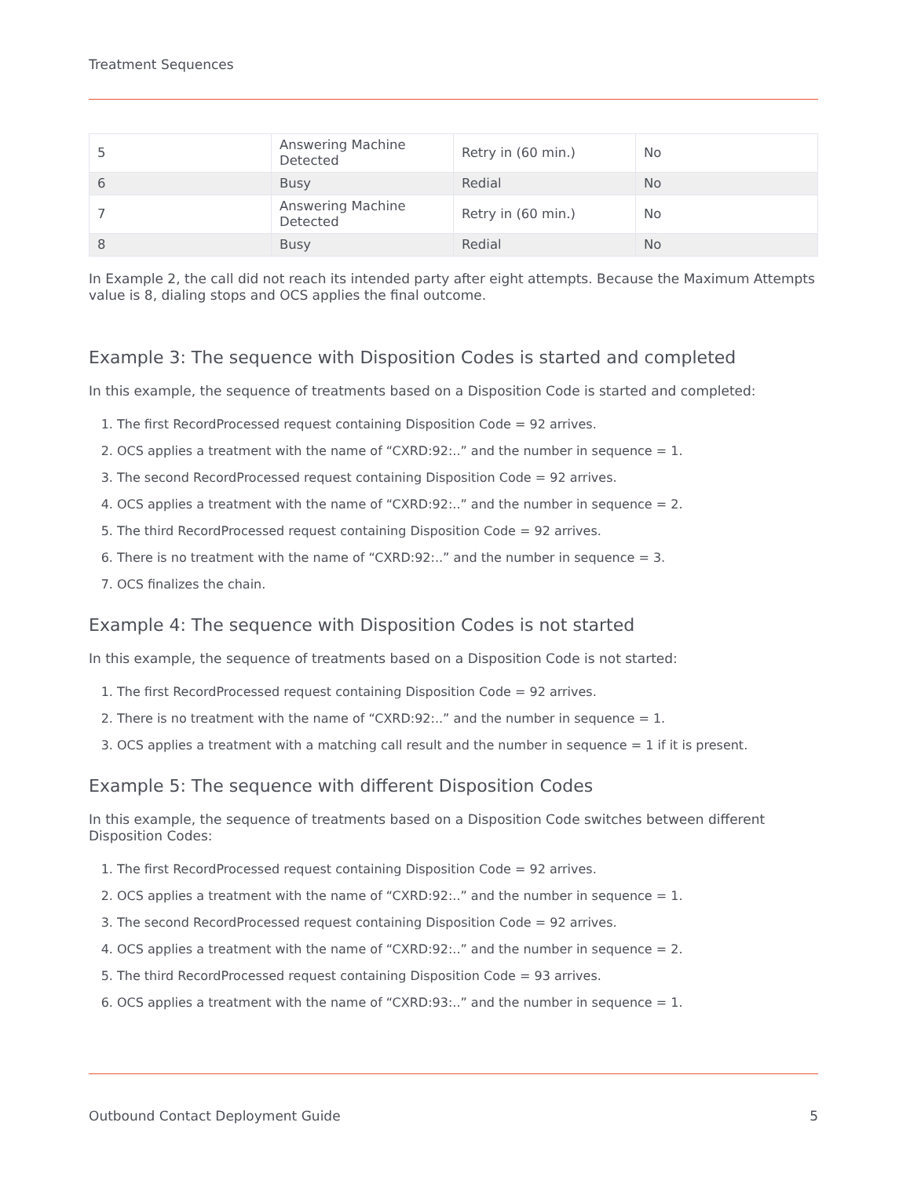Treatment Sequences
| 5 | Answering Machine Detected | Retry in (60 min.) | No |
| 6 | Busy | Redial | No |
| 7 | Answering Machine Detected | Retry in (60 min.) | No |
| 8 | Busy | Redial | No |
In Example 2, the call did not reach its intended party after eight attempts. Because the Maximum Attempts value is 8, dialing stops and OCS applies the final outcome.
Example 3: The sequence with Disposition Codes is started and completed
In this example, the sequence of treatments based on a Disposition Code is started and completed:
1. The first RecordProcessed request containing Disposition Code = 92 arrives.
2. OCS applies a treatment with the name of “CXRD:92:..” and the number in sequence = 1.
3. The second RecordProcessed request containing Disposition Code = 92 arrives.
4. OCS applies a treatment with the name of “CXRD:92:..” and the number in sequence = 2.
5. The third RecordProcessed request containing Disposition Code = 92 arrives.
6. There is no treatment with the name of “CXRD:92:..” and the number in sequence = 3.
7. OCS finalizes the chain.
Example 4: The sequence with Disposition Codes is not started
In this example, the sequence of treatments based on a Disposition Code is not started:
1. The first RecordProcessed request containing Disposition Code = 92 arrives.
2. There is no treatment with the name of “CXRD:92:..” and the number in sequence = 1.
3. OCS applies a treatment with a matching call result and the number in sequence = 1 if it is present.
Example 5: The sequence with different Disposition Codes
In this example, the sequence of treatments based on a Disposition Code switches between different Disposition Codes:
1. The first RecordProcessed request containing Disposition Code = 92 arrives.
2. OCS applies a treatment with the name of “CXRD:92:..” and the number in sequence = 1.
3. The second RecordProcessed request containing Disposition Code = 92 arrives.
4. OCS applies a treatment with the name of “CXRD:92:..” and the number in sequence = 2.
5. The third RecordProcessed request containing Disposition Code = 93 arrives.
6. OCS applies a treatment with the name of “CXRD:93:..” and the number in sequence = 1.
Outbound Contact Deployment Guide 5